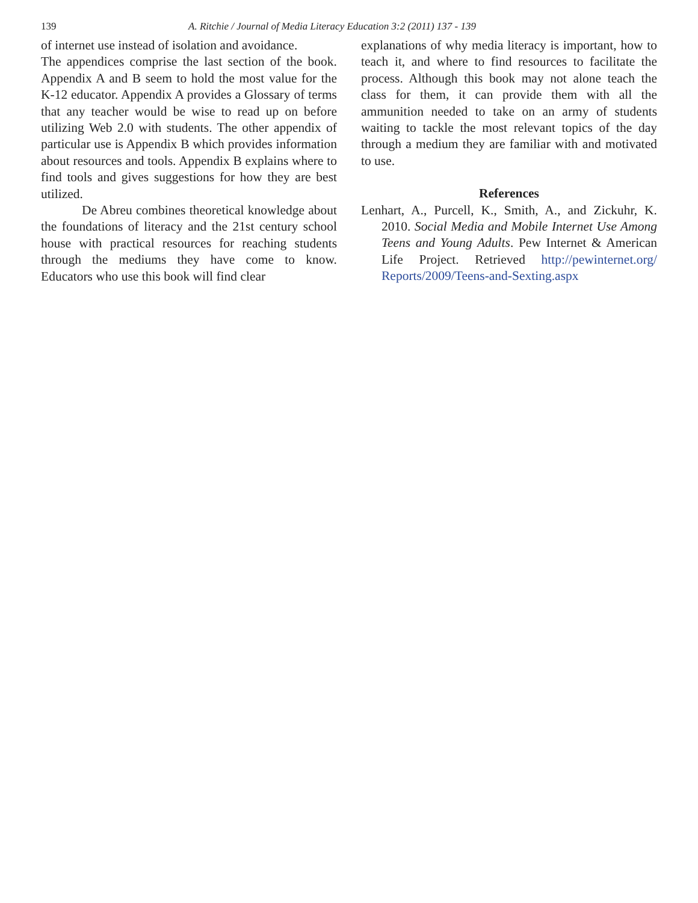139 A. Ritchie / Journal of Media Literacy Education 3:2 (2011) 137 - 139
of internet use instead of isolation and avoidance.
The appendices comprise the last section of the book. Appendix A and B seem to hold the most value for the K-12 educator. Appendix A provides a Glossary of terms that any teacher would be wise to read up on before utilizing Web 2.0 with students. The other appendix of particular use is Appendix B which provides information about resources and tools. Appendix B explains where to find tools and gives suggestions for how they are best utilized.
De Abreu combines theoretical knowledge about the foundations of literacy and the 21st century school house with practical resources for reaching students through the mediums they have come to know. Educators who use this book will find clear
explanations of why media literacy is important, how to teach it, and where to find resources to facilitate the process. Although this book may not alone teach the class for them, it can provide them with all the ammunition needed to take on an army of students waiting to tackle the most relevant topics of the day through a medium they are familiar with and motivated to use.
References
Lenhart, A., Purcell, K., Smith, A., and Zickuhr, K. 2010. Social Media and Mobile Internet Use Among Teens and Young Adults. Pew Internet & American Life Project. Retrieved http://pewinternet.org/ Reports/2009/Teens-and-Sexting.aspx